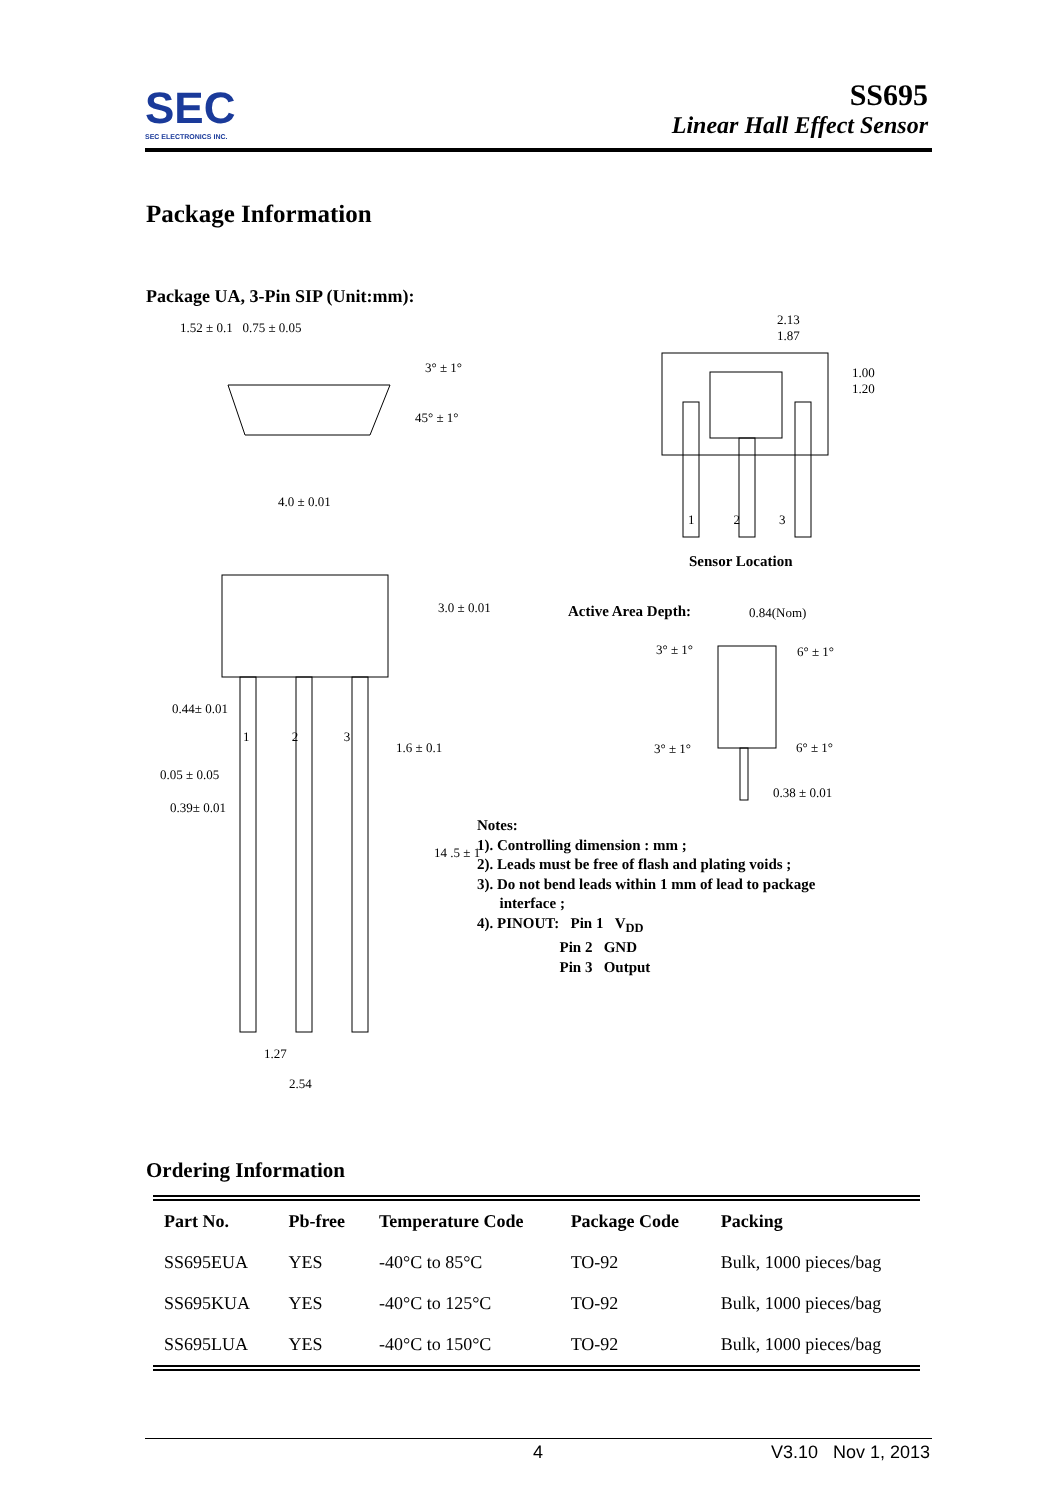SEC
SEC ELECTRONICS INC.
SS695
Linear Hall Effect Sensor
Package Information
Package UA, 3-Pin SIP (Unit:mm):
1.52 ± 0.1 0.75 ± 0.05
3° ± 1°
45° ± 1°
4.0 ± 0.01
3.0 ± 0.01
0.44± 0.01
1 2 3
1.6 ± 0.1
0.05 ± 0.05
0.39± 0.01
14 .5 ± 1
1.27
2.54
2.13
1.87
1.00
1.20
1 2 3
Sensor Location
Active Area Depth: 0.84(Nom)
3° ± 1° 6° ± 1°
3° ± 1° 6° ± 1°
0.38 ± 0.01
Notes:
1). Controlling dimension : mm ;
2). Leads must be free of flash and plating voids ;
3). Do not bend leads within 1 mm of lead to package
interface ;
4). PINOUT: Pin 1 V<sub>DD</sub>
Pin 2 GND
Pin 3 Output
Ordering Information
| Part No. | Pb-free | Temperature Code | Package Code | Packing |
| --- | --- | --- | --- | --- |
| SS695EUA | YES | -40°C to 85°C | TO-92 | Bulk, 1000 pieces/bag |
| SS695KUA | YES | -40°C to 125°C | TO-92 | Bulk, 1000 pieces/bag |
| SS695LUA | YES | -40°C to 150°C | TO-92 | Bulk, 1000 pieces/bag |
4 V3.10 Nov 1, 2013